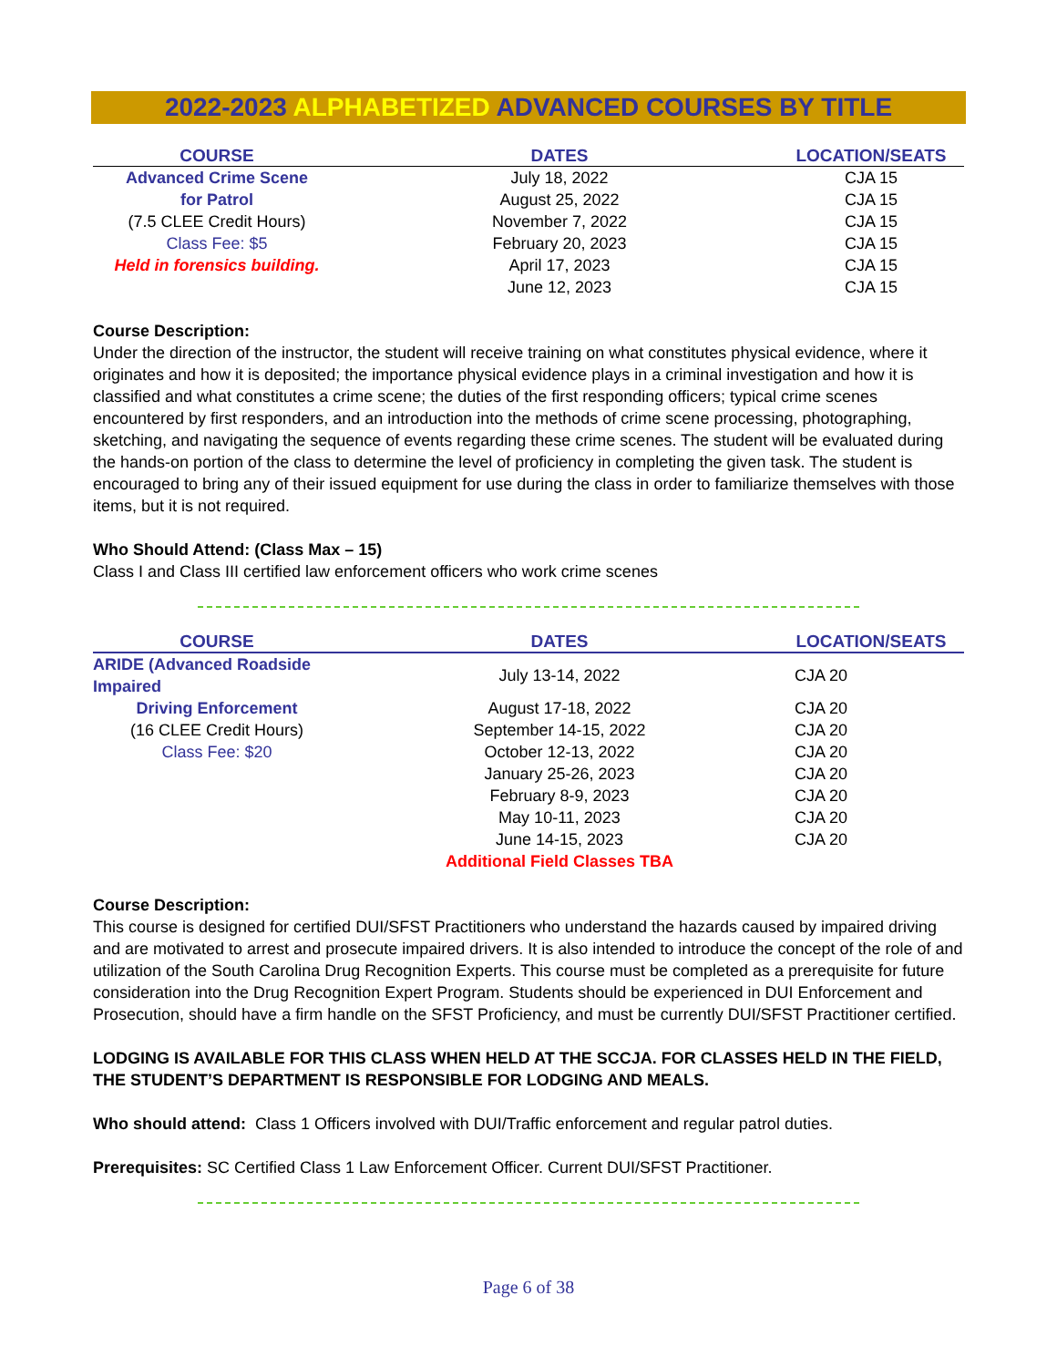2022-2023 ALPHABETIZED ADVANCED COURSES BY TITLE
| COURSE | DATES | LOCATION/SEATS |
| --- | --- | --- |
| Advanced Crime Scene | July 18, 2022 | CJA 15 |
| for Patrol | August 25, 2022 | CJA 15 |
| (7.5 CLEE Credit Hours) | November 7, 2022 | CJA 15 |
| Class Fee: $5 | February 20, 2023 | CJA 15 |
| Held in forensics building. | April 17, 2023 | CJA 15 |
| | June 12, 2023 | CJA 15 |
Course Description:
Under the direction of the instructor, the student will receive training on what constitutes physical evidence, where it originates and how it is deposited; the importance physical evidence plays in a criminal investigation and how it is classified and what constitutes a crime scene; the duties of the first responding officers; typical crime scenes encountered by first responders, and an introduction into the methods of crime scene processing, photographing, sketching, and navigating the sequence of events regarding these crime scenes. The student will be evaluated during the hands-on portion of the class to determine the level of proficiency in completing the given task. The student is encouraged to bring any of their issued equipment for use during the class in order to familiarize themselves with those items, but it is not required.
Who Should Attend: (Class Max – 15)
Class I and Class III certified law enforcement officers who work crime scenes
| COURSE | DATES | LOCATION/SEATS |
| --- | --- | --- |
| ARIDE (Advanced Roadside Impaired | July 13-14, 2022 | CJA 20 |
| Driving Enforcement | August 17-18, 2022 | CJA 20 |
| (16 CLEE Credit Hours) | September 14-15, 2022 | CJA 20 |
| Class Fee: $20 | October 12-13, 2022 | CJA 20 |
| | January 25-26, 2023 | CJA 20 |
| | February 8-9, 2023 | CJA 20 |
| | May 10-11, 2023 | CJA 20 |
| | June 14-15, 2023 | CJA 20 |
| | Additional Field Classes TBA | |
Course Description:
This course is designed for certified DUI/SFST Practitioners who understand the hazards caused by impaired driving and are motivated to arrest and prosecute impaired drivers. It is also intended to introduce the concept of the role of and utilization of the South Carolina Drug Recognition Experts. This course must be completed as a prerequisite for future consideration into the Drug Recognition Expert Program. Students should be experienced in DUI Enforcement and Prosecution, should have a firm handle on the SFST Proficiency, and must be currently DUI/SFST Practitioner certified.
LODGING IS AVAILABLE FOR THIS CLASS WHEN HELD AT THE SCCJA. FOR CLASSES HELD IN THE FIELD, THE STUDENT’S DEPARTMENT IS RESPONSIBLE FOR LODGING AND MEALS.
Who should attend: Class 1 Officers involved with DUI/Traffic enforcement and regular patrol duties.
Prerequisites: SC Certified Class 1 Law Enforcement Officer. Current DUI/SFST Practitioner.
Page 6 of 38